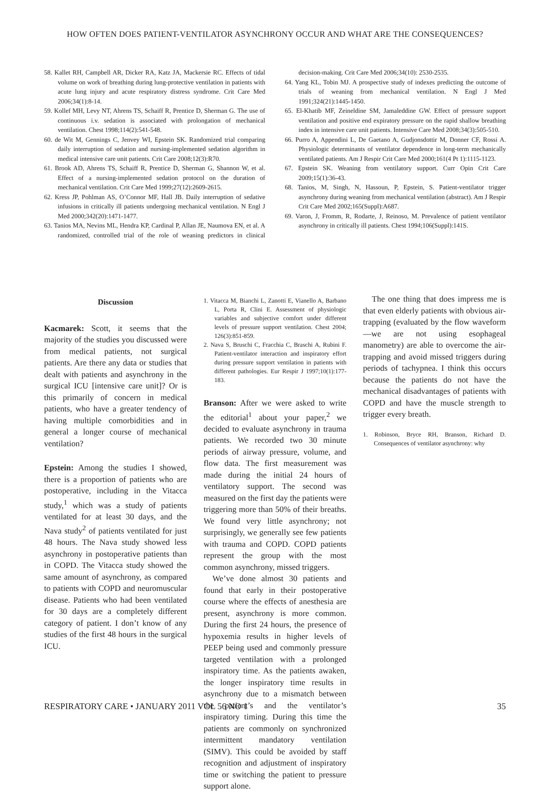HOW OFTEN DOES PATIENT-VENTILATOR ASYNCHRONY OCCUR AND WHAT ARE THE CONSEQUENCES?
58. Kallet RH, Campbell AR, Dicker RA, Katz JA, Mackersie RC. Effects of tidal volume on work of breathing during lung-protective ventilation in patients with acute lung injury and acute respiratory distress syndrome. Crit Care Med 2006;34(1):8-14.
59. Kollef MH, Levy NT, Ahrens TS, Schaiff R, Prentice D, Sherman G. The use of continuous i.v. sedation is associated with prolongation of mechanical ventilation. Chest 1998;114(2):541-548.
60. de Wit M, Gennings C, Jenvey WI, Epstein SK. Randomized trial comparing daily interruption of sedation and nursing-implemented sedation algorithm in medical intensive care unit patients. Crit Care 2008;12(3):R70.
61. Brook AD, Ahrens TS, Schaiff R, Prentice D, Sherman G, Shannon W, et al. Effect of a nursing-implemented sedation protocol on the duration of mechanical ventilation. Crit Care Med 1999;27(12):2609-2615.
62. Kress JP, Pohlman AS, O’Connor MF, Hall JB. Daily interruption of sedative infusions in critically ill patients undergoing mechanical ventilation. N Engl J Med 2000;342(20):1471-1477.
63. Tanios MA, Nevins ML, Hendra KP, Cardinal P, Allan JE, Naumova EN, et al. A randomized, controlled trial of the role of weaning predictors in clinical decision-making. Crit Care Med 2006;34(10): 2530-2535.
64. Yang KL, Tobin MJ. A prospective study of indexes predicting the outcome of trials of weaning from mechanical ventilation. N Engl J Med 1991;324(21):1445-1450.
65. El-Khatib MF, Zeineldine SM, Jamaleddine GW. Effect of pressure support ventilation and positive end expiratory pressure on the rapid shallow breathing index in intensive care unit patients. Intensive Care Med 2008;34(3):505-510.
66. Purro A, Appendini L, De Gaetano A, Gudjonsdottir M, Donner CF, Rossi A. Physiologic determinants of ventilator dependence in long-term mechanically ventilated patients. Am J Respir Crit Care Med 2000;161(4 Pt 1):1115-1123.
67. Epstein SK. Weaning from ventilatory support. Curr Opin Crit Care 2009;15(1):36-43.
68. Tanios, M, Singh, N, Hassoun, P, Epstein, S. Patient-ventilator trigger asynchrony during weaning from mechanical ventilation (abstract). Am J Respir Crit Care Med 2002;165(Suppl):A687.
69. Varon, J, Fromm, R, Rodarte, J, Reinoso, M. Prevalence of patient ventilator asynchrony in critically ill patients. Chest 1994;106(Suppl):141S.
Discussion
Kacmarek: Scott, it seems that the majority of the studies you discussed were from medical patients, not surgical patients. Are there any data or studies that dealt with patients and asynchrony in the surgical ICU [intensive care unit]? Or is this primarily of concern in medical patients, who have a greater tendency of having multiple comorbidities and in general a longer course of mechanical ventilation?
Epstein: Among the studies I showed, there is a proportion of patients who are postoperative, including in the Vitacca study,<sup>1</sup> which was a study of patients ventilated for at least 30 days, and the Nava study<sup>2</sup> of patients ventilated for just 48 hours. The Nava study showed less asynchrony in postoperative patients than in COPD. The Vitacca study showed the same amount of asynchrony, as compared to patients with COPD and neuromuscular disease. Patients who had been ventilated for 30 days are a completely different category of patient. I don’t know of any studies of the first 48 hours in the surgical ICU.
1. Vitacca M, Bianchi L, Zanotti E, Vianello A, Barbano L, Porta R, Clini E. Assessment of physiologic variables and subjective comfort under different levels of pressure support ventilation. Chest 2004; 126(3):851-859.
2. Nava S, Bruschi C, Fracchia C, Braschi A, Rubini F. Patient-ventilator interaction and inspiratory effort during pressure support ventilation in patients with different pathologies. Eur Respir J 1997;10(1):177-183.
Branson: After we were asked to write the editorial<sup>1</sup> about your paper,<sup>2</sup> we decided to evaluate asynchrony in trauma patients. We recorded two 30 minute periods of airway pressure, volume, and flow data. The first measurement was made during the initial 24 hours of ventilatory support. The second was measured on the first day the patients were triggering more than 50% of their breaths. We found very little asynchrony; not surprisingly, we generally see few patients with trauma and COPD. COPD patients represent the group with the most common asynchrony, missed triggers.
We’ve done almost 30 patients and found that early in their postoperative course where the effects of anesthesia are present, asynchrony is more common. During the first 24 hours, the presence of hypoxemia results in higher levels of PEEP being used and commonly pressure targeted ventilation with a prolonged inspiratory time. As the patients awaken, the longer inspiratory time results in asynchrony due to a mismatch between the patient’s and the ventilator’s inspiratory timing. During this time the patients are commonly on synchronized intermittent mandatory ventilation (SIMV). This could be avoided by staff recognition and adjustment of inspiratory time or switching the patient to pressure support alone.
The one thing that does impress me is that even elderly patients with obvious air-trapping (evaluated by the flow waveform—we are not using esophageal manometry) are able to overcome the air-trapping and avoid missed triggers during periods of tachypnea. I think this occurs because the patients do not have the mechanical disadvantages of patients with COPD and have the muscle strength to trigger every breath.
1. Robinson, Bryce RH, Branson, Richard D. Consequences of ventilator asynchrony: why
RESPIRATORY CARE • JANUARY 2011 VOL 56 NO 1 35